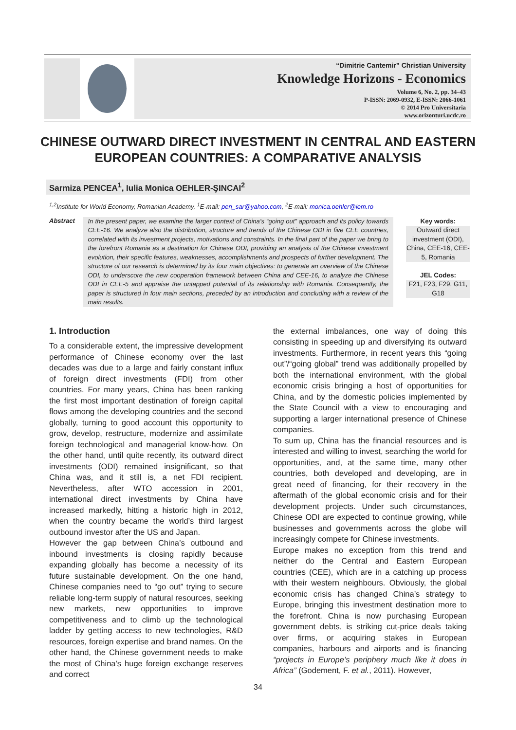“Dimitrie Cantemir” Christian University
Knowledge Horizons - Economics
Volume 6, No. 2, pp. 34–43
P-ISSN: 2069-0932, E-ISSN: 2066-1061
© 2014 Pro Universitaria
www.orizonturi.ucdc.ro
CHINESE OUTWARD DIRECT INVESTMENT IN CENTRAL AND EASTERN
EUROPEAN COUNTRIES: A COMPARATIVE ANALYSIS
Sarmiza PENCEA<sup>1</sup>, Iulia Monica OEHLER-ŞINCAI<sup>2</sup>
<sup>1,2</sup>Institute for World Economy, Romanian Academy, <sup>1</sup>E-mail: pen_sar@yahoo.com, <sup>2</sup>E-mail: monica.oehler@iem.ro
Abstract
In the present paper, we examine the larger context of China’s “going out” approach and its policy towards CEE-16. We analyze also the distribution, structure and trends of the Chinese ODI in five CEE countries, correlated with its investment projects, motivations and constraints. In the final part of the paper we bring to the forefront Romania as a destination for Chinese ODI, providing an analysis of the Chinese investment evolution, their specific features, weaknesses, accomplishments and prospects of further development. The structure of our research is determined by its four main objectives: to generate an overview of the Chinese ODI, to underscore the new cooperation framework between China and CEE-16, to analyze the Chinese ODI in CEE-5 and appraise the untapped potential of its relationship with Romania. Consequently, the paper is structured in four main sections, preceded by an introduction and concluding with a review of the main results.
Key words:
Outward direct investment (ODI), China, CEE-16, CEE-5, Romania
JEL Codes:
F21, F23, F29, G11, G18
1. Introduction
To a considerable extent, the impressive development performance of Chinese economy over the last decades was due to a large and fairly constant influx of foreign direct investments (FDI) from other countries. For many years, China has been ranking the first most important destination of foreign capital flows among the developing countries and the second globally, turning to good account this opportunity to grow, develop, restructure, modernize and assimilate foreign technological and managerial know-how. On the other hand, until quite recently, its outward direct investments (ODI) remained insignificant, so that China was, and it still is, a net FDI recipient. Nevertheless, after WTO accession in 2001, international direct investments by China have increased markedly, hitting a historic high in 2012, when the country became the world’s third largest outbound investor after the US and Japan.
However the gap between China’s outbound and inbound investments is closing rapidly because expanding globally has become a necessity of its future sustainable development. On the one hand, Chinese companies need to “go out” trying to secure reliable long-term supply of natural resources, seeking new markets, new opportunities to improve competitiveness and to climb up the technological ladder by getting access to new technologies, R&D resources, foreign expertise and brand names. On the other hand, the Chinese government needs to make the most of China’s huge foreign exchange reserves and correct
the external imbalances, one way of doing this consisting in speeding up and diversifying its outward investments. Furthermore, in recent years this “going out”/“going global” trend was additionally propelled by both the international environment, with the global economic crisis bringing a host of opportunities for China, and by the domestic policies implemented by the State Council with a view to encouraging and supporting a larger international presence of Chinese companies.
To sum up, China has the financial resources and is interested and willing to invest, searching the world for opportunities, and, at the same time, many other countries, both developed and developing, are in great need of financing, for their recovery in the aftermath of the global economic crisis and for their development projects. Under such circumstances, Chinese ODI are expected to continue growing, while businesses and governments across the globe will increasingly compete for Chinese investments.
Europe makes no exception from this trend and neither do the Central and Eastern European countries (CEE), which are in a catching up process with their western neighbours. Obviously, the global economic crisis has changed China’s strategy to Europe, bringing this investment destination more to the forefront. China is now purchasing European government debts, is striking cut-price deals taking over firms, or acquiring stakes in European companies, harbours and airports and is financing “projects in Europe’s periphery much like it does in Africa” (Godement, F. et al., 2011). However,
34